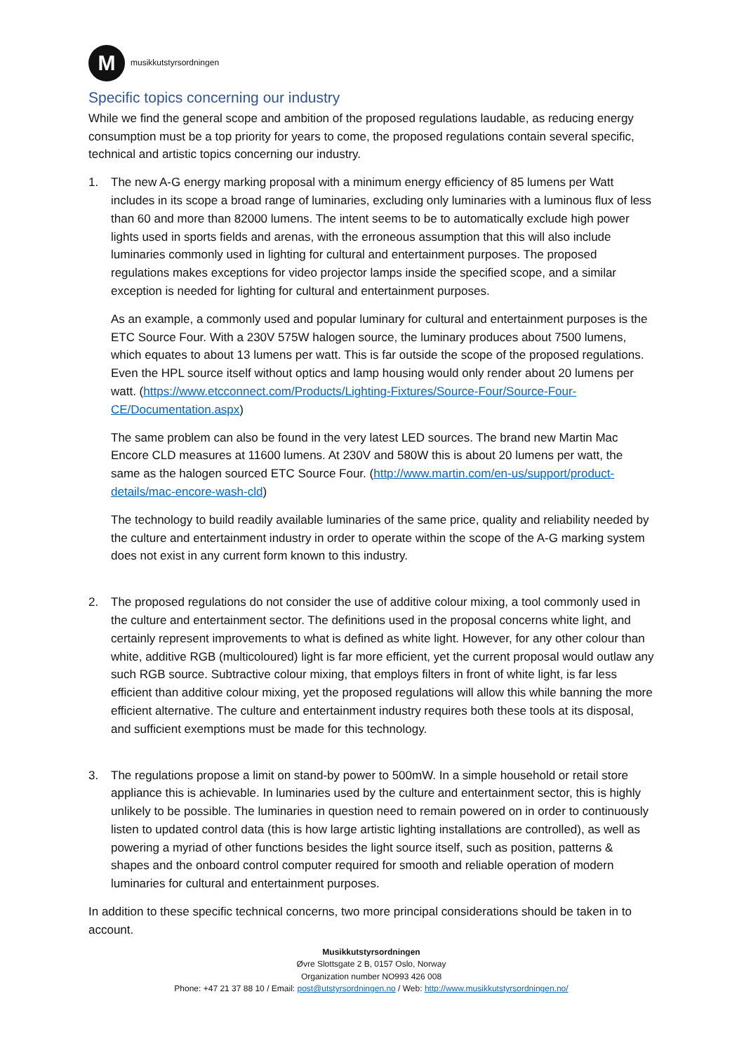M
musikkutstyrsordningen
Specific topics concerning our industry
While we find the general scope and ambition of the proposed regulations laudable, as reducing energy consumption must be a top priority for years to come, the proposed regulations contain several specific, technical and artistic topics concerning our industry.
1. The new A-G energy marking proposal with a minimum energy efficiency of 85 lumens per Watt includes in its scope a broad range of luminaries, excluding only luminaries with a luminous flux of less than 60 and more than 82000 lumens. The intent seems to be to automatically exclude high power lights used in sports fields and arenas, with the erroneous assumption that this will also include luminaries commonly used in lighting for cultural and entertainment purposes. The proposed regulations makes exceptions for video projector lamps inside the specified scope, and a similar exception is needed for lighting for cultural and entertainment purposes.
As an example, a commonly used and popular luminary for cultural and entertainment purposes is the ETC Source Four. With a 230V 575W halogen source, the luminary produces about 7500 lumens, which equates to about 13 lumens per watt. This is far outside the scope of the proposed regulations. Even the HPL source itself without optics and lamp housing would only render about 20 lumens per watt. (https://www.etcconnect.com/Products/Lighting-Fixtures/Source-Four/Source-Four-CE/Documentation.aspx)
The same problem can also be found in the very latest LED sources. The brand new Martin Mac Encore CLD measures at 11600 lumens. At 230V and 580W this is about 20 lumens per watt, the same as the halogen sourced ETC Source Four. (http://www.martin.com/en-us/support/product-details/mac-encore-wash-cld)
The technology to build readily available luminaries of the same price, quality and reliability needed by the culture and entertainment industry in order to operate within the scope of the A-G marking system does not exist in any current form known to this industry.
2. The proposed regulations do not consider the use of additive colour mixing, a tool commonly used in the culture and entertainment sector. The definitions used in the proposal concerns white light, and certainly represent improvements to what is defined as white light. However, for any other colour than white, additive RGB (multicoloured) light is far more efficient, yet the current proposal would outlaw any such RGB source. Subtractive colour mixing, that employs filters in front of white light, is far less efficient than additive colour mixing, yet the proposed regulations will allow this while banning the more efficient alternative. The culture and entertainment industry requires both these tools at its disposal, and sufficient exemptions must be made for this technology.
3. The regulations propose a limit on stand-by power to 500mW. In a simple household or retail store appliance this is achievable. In luminaries used by the culture and entertainment sector, this is highly unlikely to be possible. The luminaries in question need to remain powered on in order to continuously listen to updated control data (this is how large artistic lighting installations are controlled), as well as powering a myriad of other functions besides the light source itself, such as position, patterns & shapes and the onboard control computer required for smooth and reliable operation of modern luminaries for cultural and entertainment purposes.
In addition to these specific technical concerns, two more principal considerations should be taken in to account.
Musikkutstyrsordningen
Øvre Slottsgate 2 B, 0157 Oslo, Norway
Organization number NO993 426 008
Phone: +47 21 37 88 10 / Email: post@utstyrsordningen.no / Web: http://www.musikkutstyrsordningen.no/